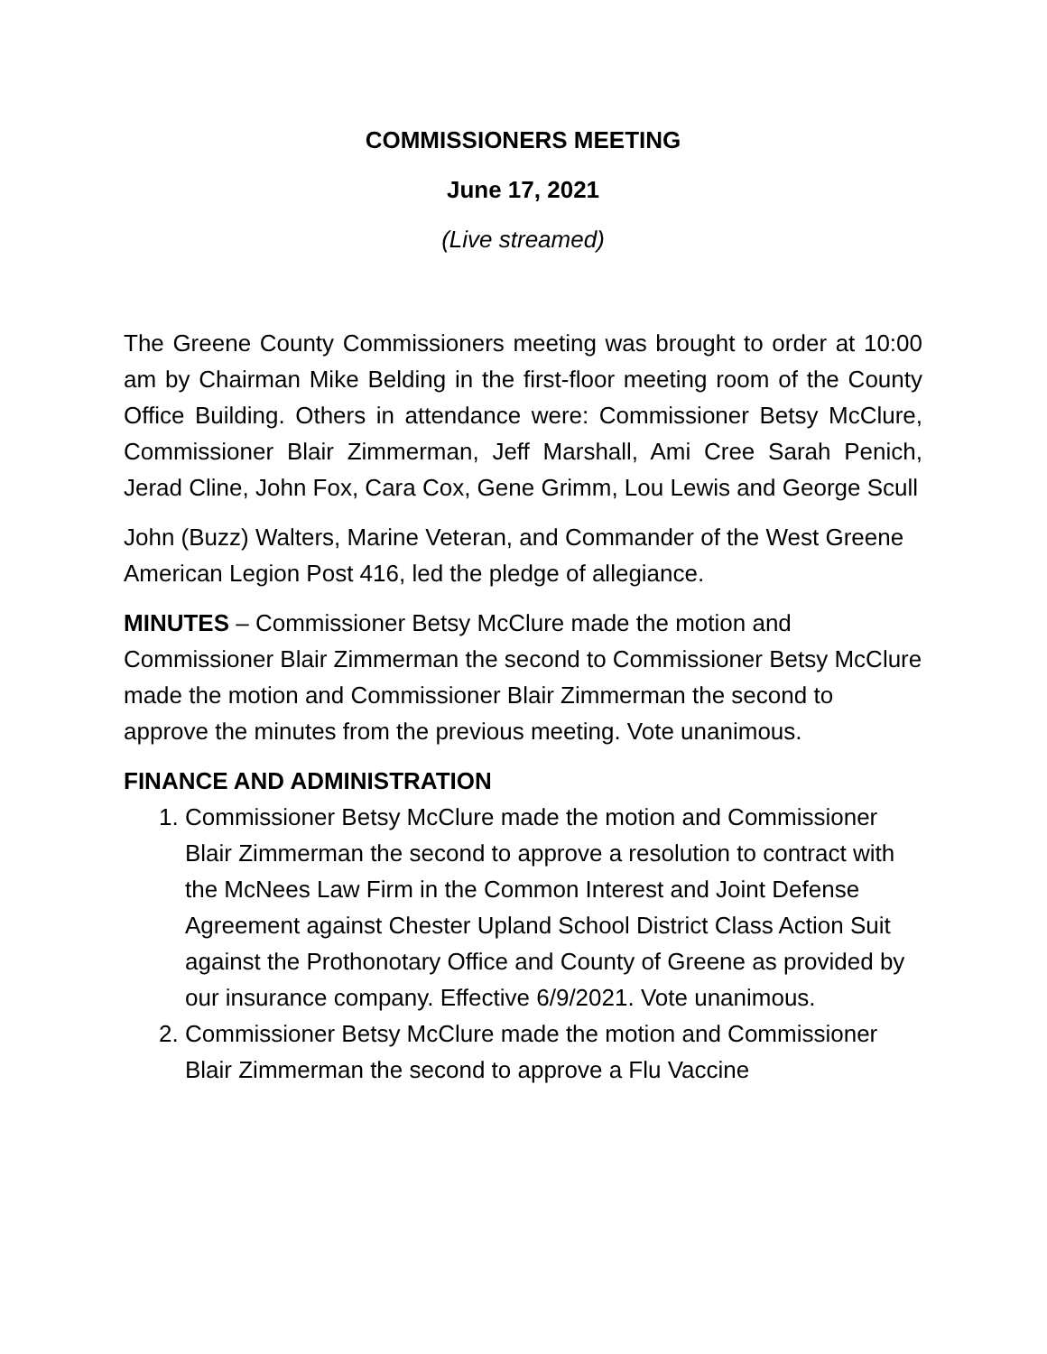COMMISSIONERS MEETING
June 17, 2021
(Live streamed)
The Greene County Commissioners meeting was brought to order at 10:00 am by Chairman Mike Belding in the first-floor meeting room of the County Office Building. Others in attendance were: Commissioner Betsy McClure, Commissioner Blair Zimmerman, Jeff Marshall, Ami Cree Sarah Penich, Jerad Cline, John Fox, Cara Cox, Gene Grimm, Lou Lewis and George Scull
John (Buzz) Walters, Marine Veteran, and Commander of the West Greene American Legion Post 416, led the pledge of allegiance.
MINUTES – Commissioner Betsy McClure made the motion and Commissioner Blair Zimmerman the second to Commissioner Betsy McClure made the motion and Commissioner Blair Zimmerman the second to approve the minutes from the previous meeting. Vote unanimous.
FINANCE AND ADMINISTRATION
1. Commissioner Betsy McClure made the motion and Commissioner Blair Zimmerman the second to approve a resolution to contract with the McNees Law Firm in the Common Interest and Joint Defense Agreement against Chester Upland School District Class Action Suit against the Prothonotary Office and County of Greene as provided by our insurance company. Effective 6/9/2021. Vote unanimous.
2. Commissioner Betsy McClure made the motion and Commissioner Blair Zimmerman the second to approve a Flu Vaccine